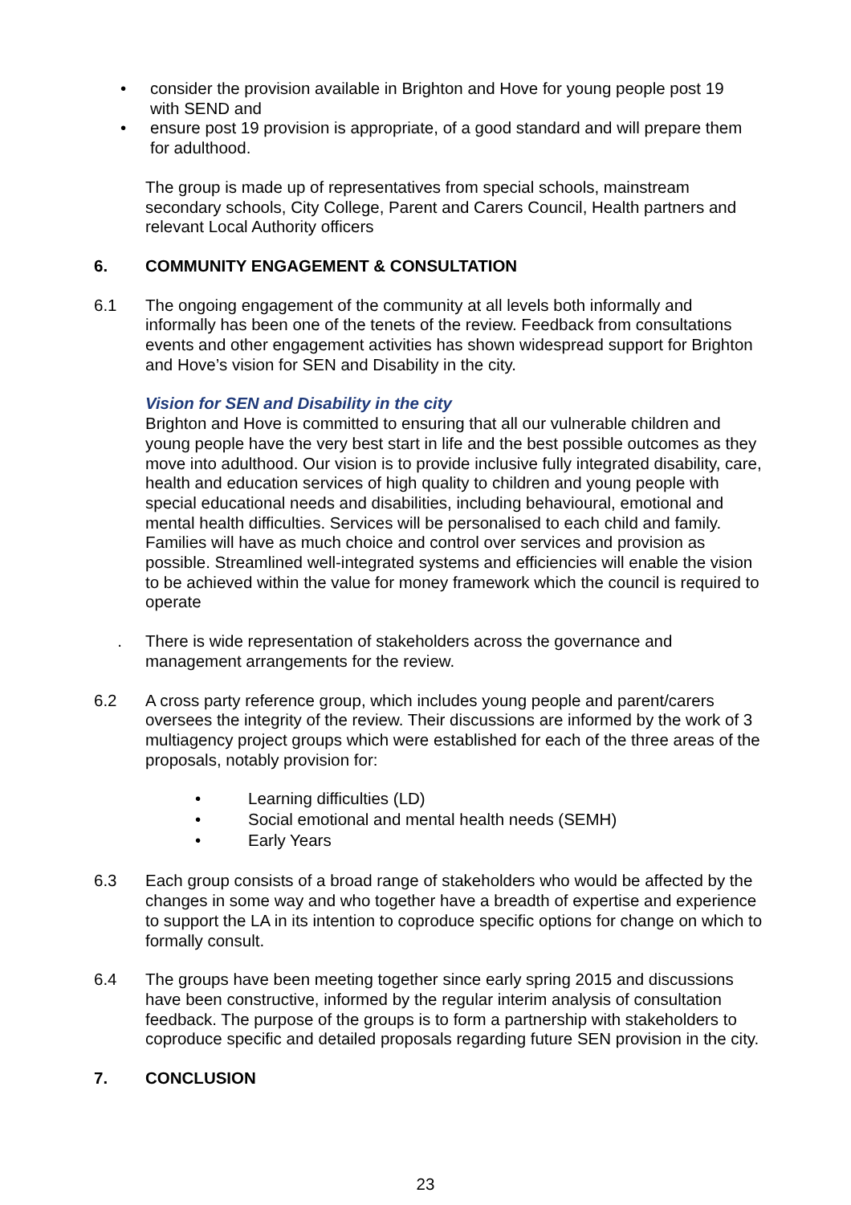• consider the provision available in Brighton and Hove for young people post 19 with SEND and
• ensure post 19 provision is appropriate, of a good standard and will prepare them for adulthood.
The group is made up of representatives from special schools, mainstream secondary schools, City College, Parent and Carers Council, Health partners and relevant Local Authority officers
6. COMMUNITY ENGAGEMENT & CONSULTATION
6.1 The ongoing engagement of the community at all levels both informally and informally has been one of the tenets of the review. Feedback from consultations events and other engagement activities has shown widespread support for Brighton and Hove’s vision for SEN and Disability in the city.
Vision for SEN and Disability in the city
Brighton and Hove is committed to ensuring that all our vulnerable children and young people have the very best start in life and the best possible outcomes as they move into adulthood. Our vision is to provide inclusive fully integrated disability, care, health and education services of high quality to children and young people with special educational needs and disabilities, including behavioural, emotional and mental health difficulties. Services will be personalised to each child and family. Families will have as much choice and control over services and provision as possible. Streamlined well-integrated systems and efficiencies will enable the vision to be achieved within the value for money framework which the council is required to operate
. There is wide representation of stakeholders across the governance and management arrangements for the review.
6.2 A cross party reference group, which includes young people and parent/carers oversees the integrity of the review. Their discussions are informed by the work of 3 multiagency project groups which were established for each of the three areas of the proposals, notably provision for:
• Learning difficulties (LD)
• Social emotional and mental health needs (SEMH)
• Early Years
6.3 Each group consists of a broad range of stakeholders who would be affected by the changes in some way and who together have a breadth of expertise and experience to support the LA in its intention to coproduce specific options for change on which to formally consult.
6.4 The groups have been meeting together since early spring 2015 and discussions have been constructive, informed by the regular interim analysis of consultation feedback. The purpose of the groups is to form a partnership with stakeholders to coproduce specific and detailed proposals regarding future SEN provision in the city.
7. CONCLUSION
23